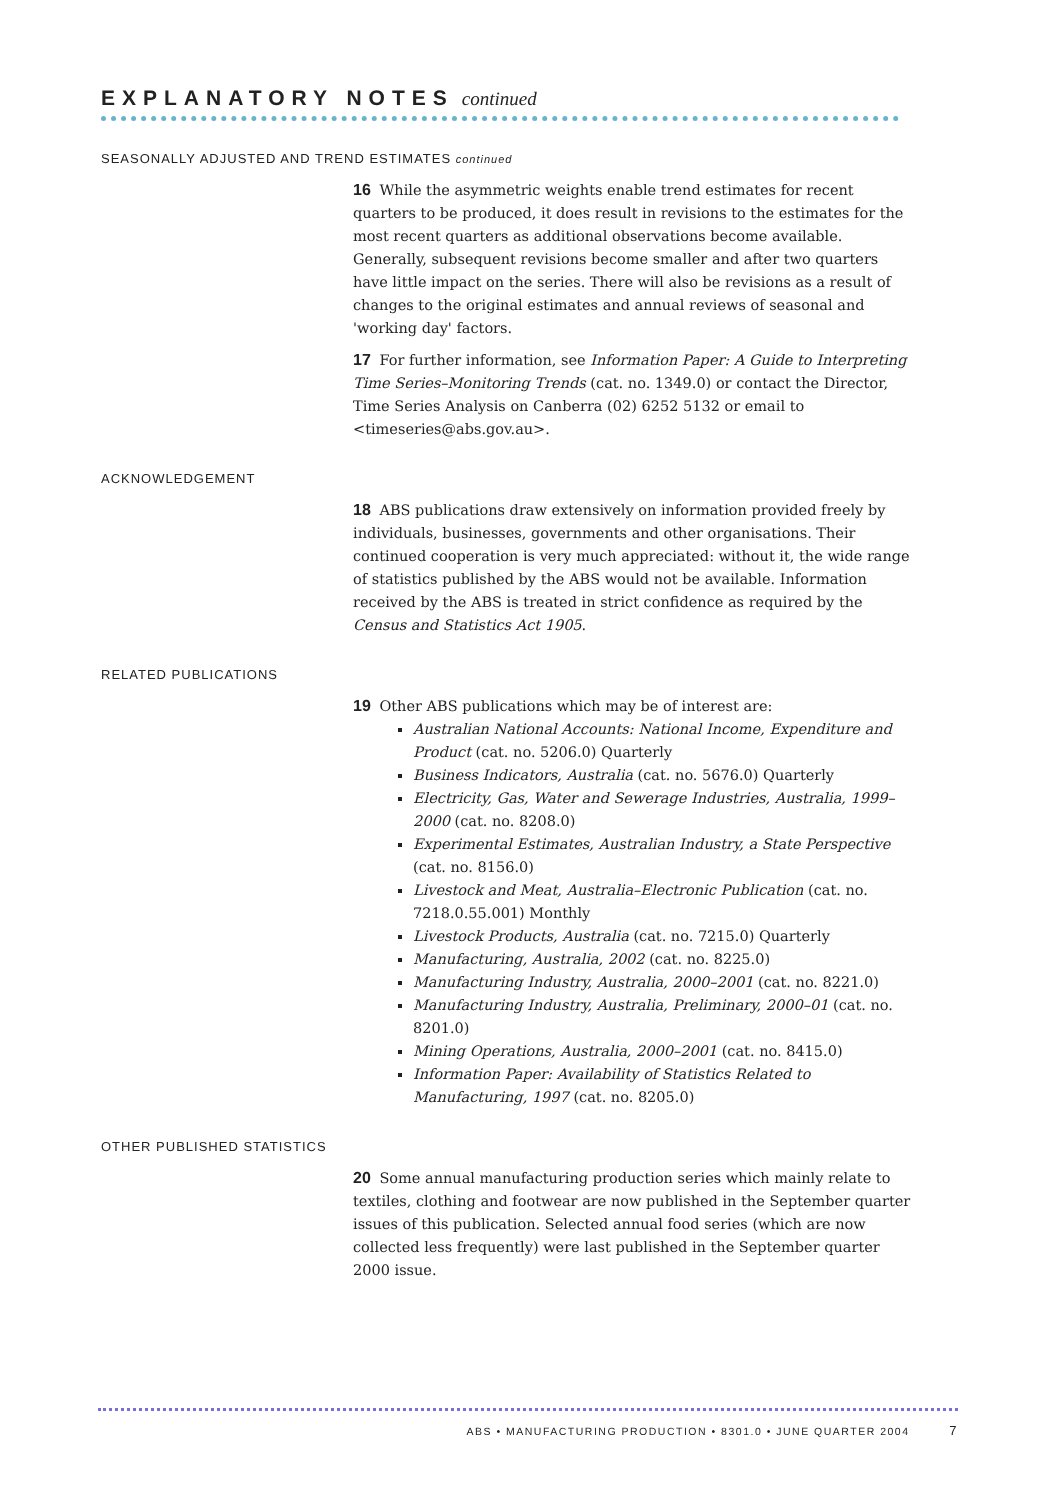EXPLANATORY NOTES continued
SEASONALLY ADJUSTED AND TREND ESTIMATES continued
16 While the asymmetric weights enable trend estimates for recent quarters to be produced, it does result in revisions to the estimates for the most recent quarters as additional observations become available. Generally, subsequent revisions become smaller and after two quarters have little impact on the series. There will also be revisions as a result of changes to the original estimates and annual reviews of seasonal and 'working day' factors.
17 For further information, see Information Paper: A Guide to Interpreting Time Series–Monitoring Trends (cat. no. 1349.0) or contact the Director, Time Series Analysis on Canberra (02) 6252 5132 or email to <timeseries@abs.gov.au>.
ACKNOWLEDGEMENT
18 ABS publications draw extensively on information provided freely by individuals, businesses, governments and other organisations. Their continued cooperation is very much appreciated: without it, the wide range of statistics published by the ABS would not be available. Information received by the ABS is treated in strict confidence as required by the Census and Statistics Act 1905.
RELATED PUBLICATIONS
19 Other ABS publications which may be of interest are:
Australian National Accounts: National Income, Expenditure and Product (cat. no. 5206.0) Quarterly
Business Indicators, Australia (cat. no. 5676.0) Quarterly
Electricity, Gas, Water and Sewerage Industries, Australia, 1999–2000 (cat. no. 8208.0)
Experimental Estimates, Australian Industry, a State Perspective (cat. no. 8156.0)
Livestock and Meat, Australia–Electronic Publication (cat. no. 7218.0.55.001) Monthly
Livestock Products, Australia (cat. no. 7215.0) Quarterly
Manufacturing, Australia, 2002 (cat. no. 8225.0)
Manufacturing Industry, Australia, 2000–2001 (cat. no. 8221.0)
Manufacturing Industry, Australia, Preliminary, 2000–01 (cat. no. 8201.0)
Mining Operations, Australia, 2000–2001 (cat. no. 8415.0)
Information Paper: Availability of Statistics Related to Manufacturing, 1997 (cat. no. 8205.0)
OTHER PUBLISHED STATISTICS
20 Some annual manufacturing production series which mainly relate to textiles, clothing and footwear are now published in the September quarter issues of this publication. Selected annual food series (which are now collected less frequently) were last published in the September quarter 2000 issue.
ABS • MANUFACTURING PRODUCTION • 8301.0 • JUNE QUARTER 2004 7